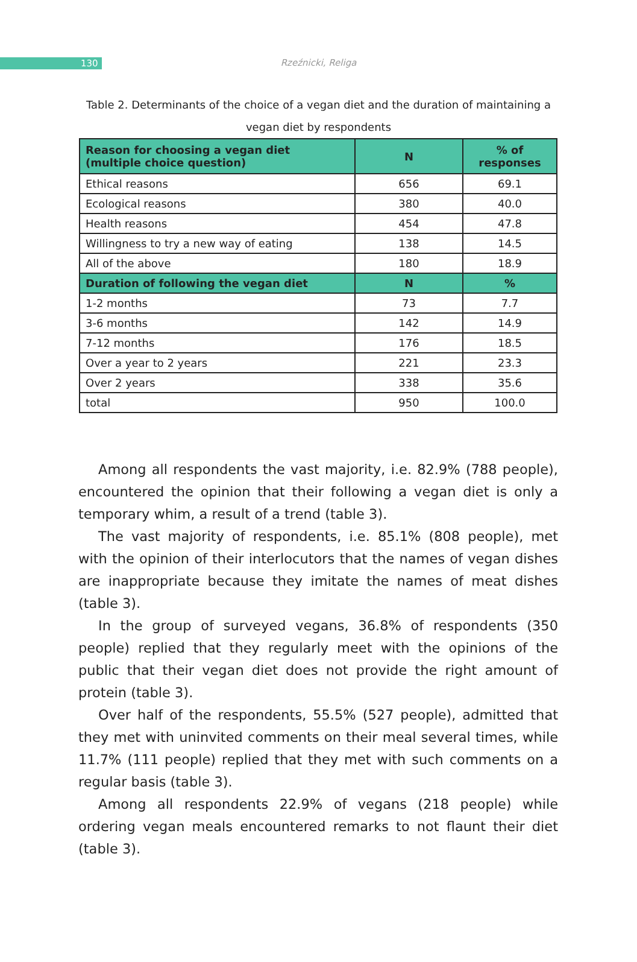130
Rzeźnicki, Religa
Table 2. Determinants of the choice of a vegan diet and the duration of maintaining a vegan diet by respondents
| Reason for choosing a vegan diet (multiple choice question) | N | % of responses |
| --- | --- | --- |
| Ethical reasons | 656 | 69.1 |
| Ecological reasons | 380 | 40.0 |
| Health reasons | 454 | 47.8 |
| Willingness to try a new way of eating | 138 | 14.5 |
| All of the above | 180 | 18.9 |
| Duration of following the vegan diet | N | % |
| 1-2 months | 73 | 7.7 |
| 3-6 months | 142 | 14.9 |
| 7-12 months | 176 | 18.5 |
| Over a year to 2 years | 221 | 23.3 |
| Over 2 years | 338 | 35.6 |
| total | 950 | 100.0 |
Among all respondents the vast majority, i.e. 82.9% (788 people), encountered the opinion that their following a vegan diet is only a temporary whim, a result of a trend (table 3).
The vast majority of respondents, i.e. 85.1% (808 people), met with the opinion of their interlocutors that the names of vegan dishes are inappropriate because they imitate the names of meat dishes (table 3).
In the group of surveyed vegans, 36.8% of respondents (350 people) replied that they regularly meet with the opinions of the public that their vegan diet does not provide the right amount of protein (table 3).
Over half of the respondents, 55.5% (527 people), admitted that they met with uninvited comments on their meal several times, while 11.7% (111 people) replied that they met with such comments on a regular basis (table 3).
Among all respondents 22.9% of vegans (218 people) while ordering vegan meals encountered remarks to not flaunt their diet (table 3).